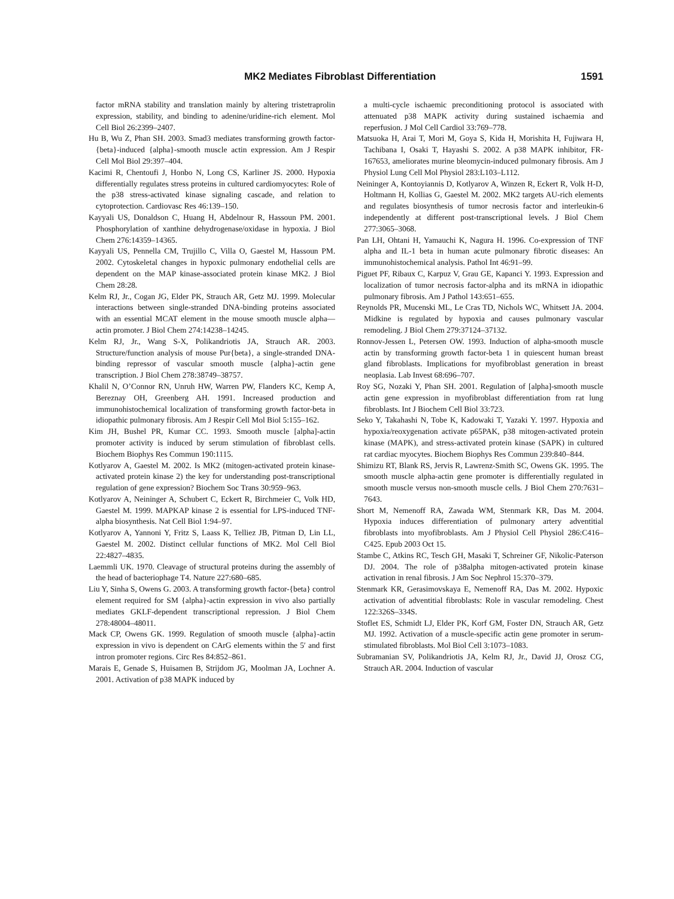MK2 Mediates Fibroblast Differentiation 1591
factor mRNA stability and translation mainly by altering tristetraprolin expression, stability, and binding to adenine/uridine-rich element. Mol Cell Biol 26:2399–2407.
Hu B, Wu Z, Phan SH. 2003. Smad3 mediates transforming growth factor-{beta}-induced {alpha}-smooth muscle actin expression. Am J Respir Cell Mol Biol 29:397–404.
Kacimi R, Chentoufi J, Honbo N, Long CS, Karliner JS. 2000. Hypoxia differentially regulates stress proteins in cultured cardiomyocytes: Role of the p38 stress-activated kinase signaling cascade, and relation to cytoprotection. Cardiovasc Res 46:139–150.
Kayyali US, Donaldson C, Huang H, Abdelnour R, Hassoun PM. 2001. Phosphorylation of xanthine dehydrogenase/oxidase in hypoxia. J Biol Chem 276:14359–14365.
Kayyali US, Pennella CM, Trujillo C, Villa O, Gaestel M, Hassoun PM. 2002. Cytoskeletal changes in hypoxic pulmonary endothelial cells are dependent on the MAP kinase-associated protein kinase MK2. J Biol Chem 28:28.
Kelm RJ, Jr., Cogan JG, Elder PK, Strauch AR, Getz MJ. 1999. Molecular interactions between single-stranded DNA-binding proteins associated with an essential MCAT element in the mouse smooth muscle alpha—actin promoter. J Biol Chem 274:14238–14245.
Kelm RJ, Jr., Wang S-X, Polikandriotis JA, Strauch AR. 2003. Structure/function analysis of mouse Pur{beta}, a single-stranded DNA-binding repressor of vascular smooth muscle {alpha}-actin gene transcription. J Biol Chem 278:38749–38757.
Khalil N, O’Connor RN, Unruh HW, Warren PW, Flanders KC, Kemp A, Bereznay OH, Greenberg AH. 1991. Increased production and immunohistochemical localization of transforming growth factor-beta in idiopathic pulmonary fibrosis. Am J Respir Cell Mol Biol 5:155–162.
Kim JH, Bushel PR, Kumar CC. 1993. Smooth muscle [alpha]-actin promoter activity is induced by serum stimulation of fibroblast cells. Biochem Biophys Res Commun 190:1115.
Kotlyarov A, Gaestel M. 2002. Is MK2 (mitogen-activated protein kinase-activated protein kinase 2) the key for understanding post-transcriptional regulation of gene expression? Biochem Soc Trans 30:959–963.
Kotlyarov A, Neininger A, Schubert C, Eckert R, Birchmeier C, Volk HD, Gaestel M. 1999. MAPKAP kinase 2 is essential for LPS-induced TNF-alpha biosynthesis. Nat Cell Biol 1:94–97.
Kotlyarov A, Yannoni Y, Fritz S, Laass K, Telliez JB, Pitman D, Lin LL, Gaestel M. 2002. Distinct cellular functions of MK2. Mol Cell Biol 22:4827–4835.
Laemmli UK. 1970. Cleavage of structural proteins during the assembly of the head of bacteriophage T4. Nature 227:680–685.
Liu Y, Sinha S, Owens G. 2003. A transforming growth factor-{beta} control element required for SM {alpha}-actin expression in vivo also partially mediates GKLF-dependent transcriptional repression. J Biol Chem 278:48004–48011.
Mack CP, Owens GK. 1999. Regulation of smooth muscle {alpha}-actin expression in vivo is dependent on CArG elements within the 5′ and first intron promoter regions. Circ Res 84:852–861.
Marais E, Genade S, Huisamen B, Strijdom JG, Moolman JA, Lochner A. 2001. Activation of p38 MAPK induced by
a multi-cycle ischaemic preconditioning protocol is associated with attenuated p38 MAPK activity during sustained ischaemia and reperfusion. J Mol Cell Cardiol 33:769–778.
Matsuoka H, Arai T, Mori M, Goya S, Kida H, Morishita H, Fujiwara H, Tachibana I, Osaki T, Hayashi S. 2002. A p38 MAPK inhibitor, FR-167653, ameliorates murine bleomycin-induced pulmonary fibrosis. Am J Physiol Lung Cell Mol Physiol 283:L103–L112.
Neininger A, Kontoyiannis D, Kotlyarov A, Winzen R, Eckert R, Volk H-D, Holtmann H, Kollias G, Gaestel M. 2002. MK2 targets AU-rich elements and regulates biosynthesis of tumor necrosis factor and interleukin-6 independently at different post-transcriptional levels. J Biol Chem 277:3065–3068.
Pan LH, Ohtani H, Yamauchi K, Nagura H. 1996. Co-expression of TNF alpha and IL-1 beta in human acute pulmonary fibrotic diseases: An immunohistochemical analysis. Pathol Int 46:91–99.
Piguet PF, Ribaux C, Karpuz V, Grau GE, Kapanci Y. 1993. Expression and localization of tumor necrosis factor-alpha and its mRNA in idiopathic pulmonary fibrosis. Am J Pathol 143:651–655.
Reynolds PR, Mucenski ML, Le Cras TD, Nichols WC, Whitsett JA. 2004. Midkine is regulated by hypoxia and causes pulmonary vascular remodeling. J Biol Chem 279:37124–37132.
Ronnov-Jessen L, Petersen OW. 1993. Induction of alpha-smooth muscle actin by transforming growth factor-beta 1 in quiescent human breast gland fibroblasts. Implications for myofibroblast generation in breast neoplasia. Lab Invest 68:696–707.
Roy SG, Nozaki Y, Phan SH. 2001. Regulation of [alpha]-smooth muscle actin gene expression in myofibroblast differentiation from rat lung fibroblasts. Int J Biochem Cell Biol 33:723.
Seko Y, Takahashi N, Tobe K, Kadowaki T, Yazaki Y. 1997. Hypoxia and hypoxia/reoxygenation activate p65PAK, p38 mitogen-activated protein kinase (MAPK), and stress-activated protein kinase (SAPK) in cultured rat cardiac myocytes. Biochem Biophys Res Commun 239:840–844.
Shimizu RT, Blank RS, Jervis R, Lawrenz-Smith SC, Owens GK. 1995. The smooth muscle alpha-actin gene promoter is differentially regulated in smooth muscle versus non-smooth muscle cells. J Biol Chem 270:7631–7643.
Short M, Nemenoff RA, Zawada WM, Stenmark KR, Das M. 2004. Hypoxia induces differentiation of pulmonary artery adventitial fibroblasts into myofibroblasts. Am J Physiol Cell Physiol 286:C416–C425. Epub 2003 Oct 15.
Stambe C, Atkins RC, Tesch GH, Masaki T, Schreiner GF, Nikolic-Paterson DJ. 2004. The role of p38alpha mitogen-activated protein kinase activation in renal fibrosis. J Am Soc Nephrol 15:370–379.
Stenmark KR, Gerasimovskaya E, Nemenoff RA, Das M. 2002. Hypoxic activation of adventitial fibroblasts: Role in vascular remodeling. Chest 122:326S–334S.
Stoflet ES, Schmidt LJ, Elder PK, Korf GM, Foster DN, Strauch AR, Getz MJ. 1992. Activation of a muscle-specific actin gene promoter in serum-stimulated fibroblasts. Mol Biol Cell 3:1073–1083.
Subramanian SV, Polikandriotis JA, Kelm RJ, Jr., David JJ, Orosz CG, Strauch AR. 2004. Induction of vascular